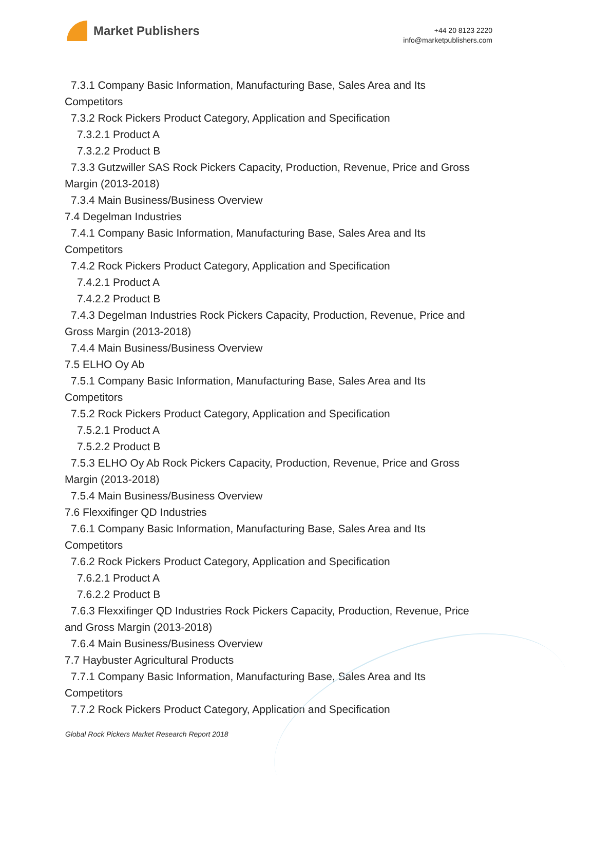Market Publishers
+44 20 8123 2220
info@marketpublishers.com
7.3.1 Company Basic Information, Manufacturing Base, Sales Area and Its
Competitors
7.3.2 Rock Pickers Product Category, Application and Specification
7.3.2.1 Product A
7.3.2.2 Product B
7.3.3 Gutzwiller SAS Rock Pickers Capacity, Production, Revenue, Price and Gross
Margin (2013-2018)
7.3.4 Main Business/Business Overview
7.4 Degelman Industries
7.4.1 Company Basic Information, Manufacturing Base, Sales Area and Its
Competitors
7.4.2 Rock Pickers Product Category, Application and Specification
7.4.2.1 Product A
7.4.2.2 Product B
7.4.3 Degelman Industries Rock Pickers Capacity, Production, Revenue, Price and
Gross Margin (2013-2018)
7.4.4 Main Business/Business Overview
7.5 ELHO Oy Ab
7.5.1 Company Basic Information, Manufacturing Base, Sales Area and Its
Competitors
7.5.2 Rock Pickers Product Category, Application and Specification
7.5.2.1 Product A
7.5.2.2 Product B
7.5.3 ELHO Oy Ab Rock Pickers Capacity, Production, Revenue, Price and Gross
Margin (2013-2018)
7.5.4 Main Business/Business Overview
7.6 Flexxifinger QD Industries
7.6.1 Company Basic Information, Manufacturing Base, Sales Area and Its
Competitors
7.6.2 Rock Pickers Product Category, Application and Specification
7.6.2.1 Product A
7.6.2.2 Product B
7.6.3 Flexxifinger QD Industries Rock Pickers Capacity, Production, Revenue, Price
and Gross Margin (2013-2018)
7.6.4 Main Business/Business Overview
7.7 Haybuster Agricultural Products
7.7.1 Company Basic Information, Manufacturing Base, Sales Area and Its
Competitors
7.7.2 Rock Pickers Product Category, Application and Specification
Global Rock Pickers Market Research Report 2018